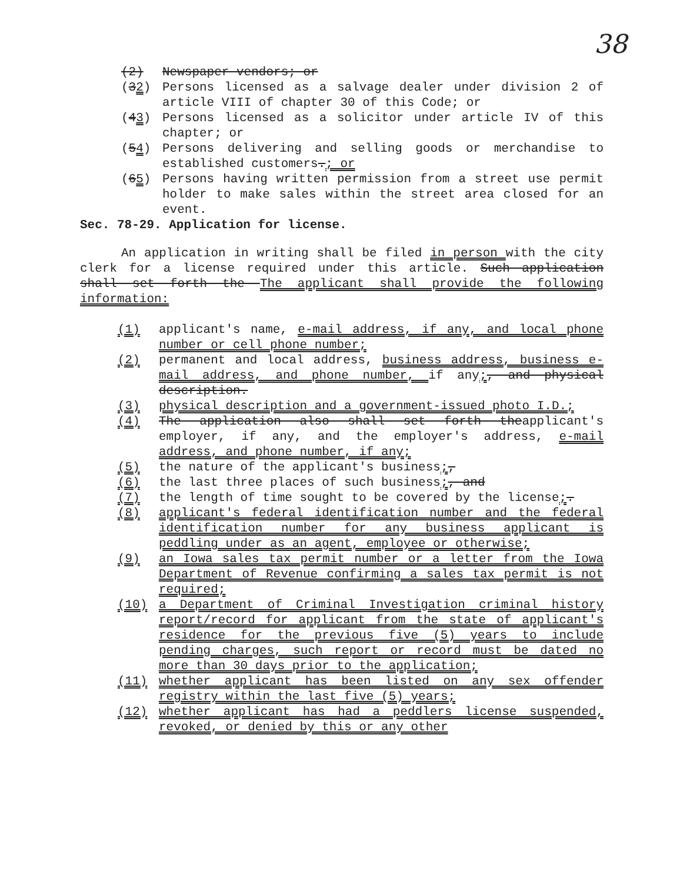38
(2) Newspaper vendors; or
(32) Persons licensed as a salvage dealer under division 2 of article VIII of chapter 30 of this Code; or
(43) Persons licensed as a solicitor under article IV of this chapter; or
(54) Persons delivering and selling goods or merchandise to established customers.; or
(65) Persons having written permission from a street use permit holder to make sales within the street area closed for an event.
Sec. 78-29. Application for license.
An application in writing shall be filed in person with the city clerk for a license required under this article. Such application shall set forth the The applicant shall provide the following information:
(1) applicant's name, e-mail address, if any, and local phone number or cell phone number;
(2) permanent and local address, business address, business e-mail address, and phone number, if any;, and physical description.
(3) physical description and a government-issued photo I.D.;
(4) The application also shall set forth theapplicant's employer, if any, and the employer's address, e-mail address, and phone number, if any;
(5) the nature of the applicant's business;,
(6) the last three places of such business;, and
(7) the length of time sought to be covered by the license;.
(8) applicant's federal identification number and the federal identification number for any business applicant is peddling under as an agent, employee or otherwise;
(9) an Iowa sales tax permit number or a letter from the Iowa Department of Revenue confirming a sales tax permit is not required;
(10) a Department of Criminal Investigation criminal history report/record for applicant from the state of applicant's residence for the previous five (5) years to include pending charges, such report or record must be dated no more than 30 days prior to the application;
(11) whether applicant has been listed on any sex offender registry within the last five (5) years;
(12) whether applicant has had a peddlers license suspended, revoked, or denied by this or any other